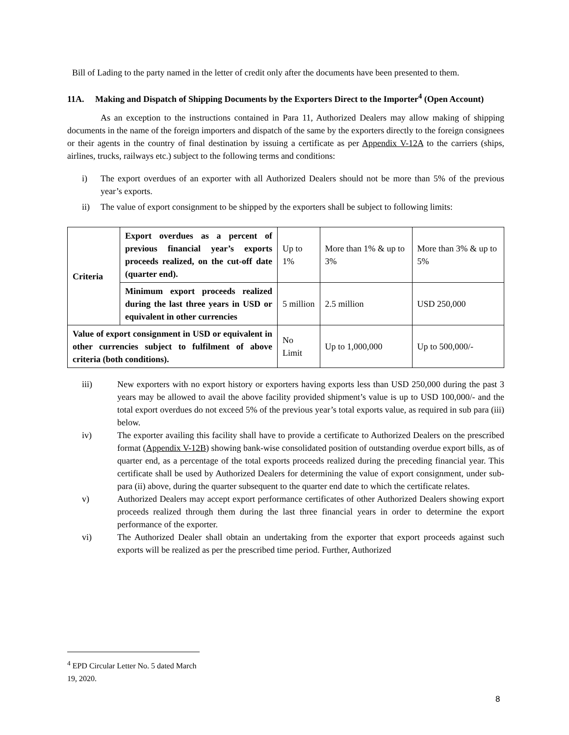Bill of Lading to the party named in the letter of credit only after the documents have been presented to them.
11A. Making and Dispatch of Shipping Documents by the Exporters Direct to the Importer<sup>4</sup> (Open Account)
As an exception to the instructions contained in Para 11, Authorized Dealers may allow making of shipping documents in the name of the foreign importers and dispatch of the same by the exporters directly to the foreign consignees or their agents in the country of final destination by issuing a certificate as per Appendix V-12A to the carriers (ships, airlines, trucks, railways etc.) subject to the following terms and conditions:
i) The export overdues of an exporter with all Authorized Dealers should not be more than 5% of the previous year’s exports.
ii) The value of export consignment to be shipped by the exporters shall be subject to following limits:
| Criteria | Export overdues as a percent of previous financial year’s exports proceeds realized, on the cut-off date (quarter end). | Up to 1% | More than 1% & up to 3% | More than 3% & up to 5% |
| | Minimum export proceeds realized during the last three years in USD or equivalent in other currencies | 5 million | 2.5 million | USD 250,000 |
| Value of export consignment in USD or equivalent in other currencies subject to fulfilment of above criteria (both conditions). | | No Limit | Up to 1,000,000 | Up to 500,000/- |
iii) New exporters with no export history or exporters having exports less than USD 250,000 during the past 3 years may be allowed to avail the above facility provided shipment’s value is up to USD 100,000/- and the total export overdues do not exceed 5% of the previous year’s total exports value, as required in sub para (iii) below.
iv) The exporter availing this facility shall have to provide a certificate to Authorized Dealers on the prescribed format (Appendix V-12B) showing bank-wise consolidated position of outstanding overdue export bills, as of quarter end, as a percentage of the total exports proceeds realized during the preceding financial year. This certificate shall be used by Authorized Dealers for determining the value of export consignment, under sub-para (ii) above, during the quarter subsequent to the quarter end date to which the certificate relates.
v) Authorized Dealers may accept export performance certificates of other Authorized Dealers showing export proceeds realized through them during the last three financial years in order to determine the export performance of the exporter.
vi) The Authorized Dealer shall obtain an undertaking from the exporter that export proceeds against such exports will be realized as per the prescribed time period. Further, Authorized
<sup>4</sup> EPD Circular Letter No. 5 dated March 19, 2020.
8